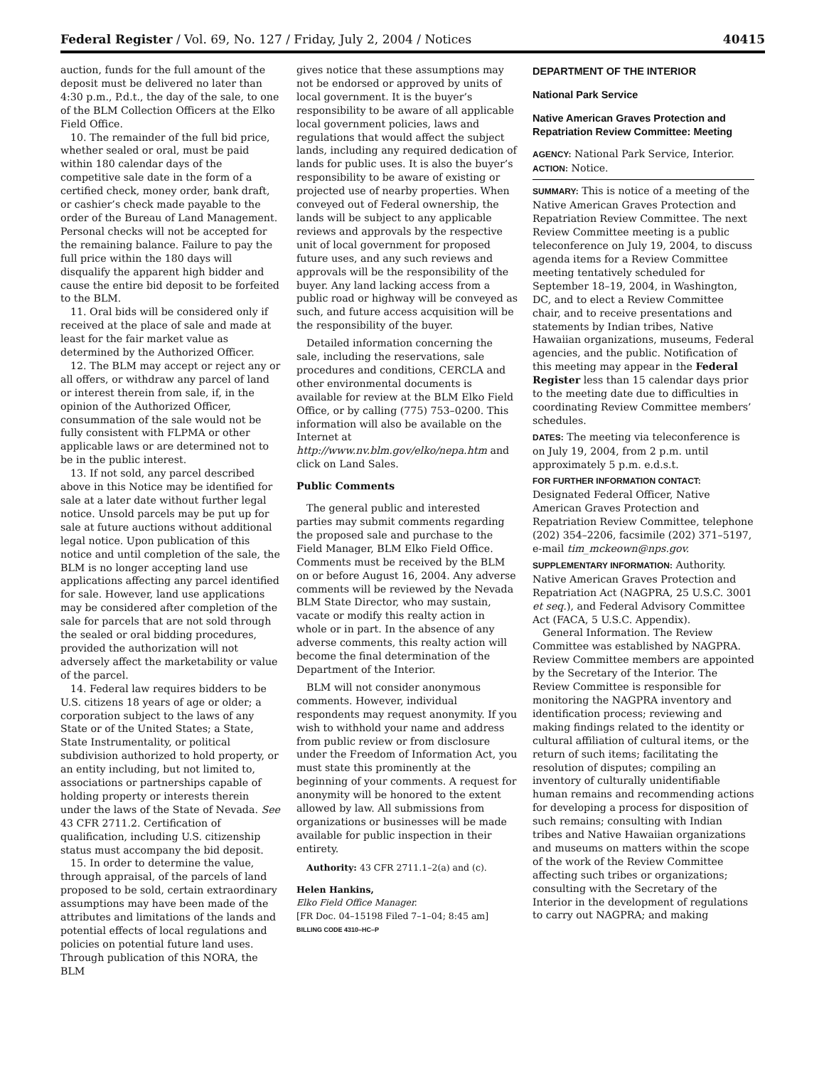Federal Register / Vol. 69, No. 127 / Friday, July 2, 2004 / Notices 40415
auction, funds for the full amount of the deposit must be delivered no later than 4:30 p.m., P.d.t., the day of the sale, to one of the BLM Collection Officers at the Elko Field Office.
10. The remainder of the full bid price, whether sealed or oral, must be paid within 180 calendar days of the competitive sale date in the form of a certified check, money order, bank draft, or cashier’s check made payable to the order of the Bureau of Land Management. Personal checks will not be accepted for the remaining balance. Failure to pay the full price within the 180 days will disqualify the apparent high bidder and cause the entire bid deposit to be forfeited to the BLM.
11. Oral bids will be considered only if received at the place of sale and made at least for the fair market value as determined by the Authorized Officer.
12. The BLM may accept or reject any or all offers, or withdraw any parcel of land or interest therein from sale, if, in the opinion of the Authorized Officer, consummation of the sale would not be fully consistent with FLPMA or other applicable laws or are determined not to be in the public interest.
13. If not sold, any parcel described above in this Notice may be identified for sale at a later date without further legal notice. Unsold parcels may be put up for sale at future auctions without additional legal notice. Upon publication of this notice and until completion of the sale, the BLM is no longer accepting land use applications affecting any parcel identified for sale. However, land use applications may be considered after completion of the sale for parcels that are not sold through the sealed or oral bidding procedures, provided the authorization will not adversely affect the marketability or value of the parcel.
14. Federal law requires bidders to be U.S. citizens 18 years of age or older; a corporation subject to the laws of any State or of the United States; a State, State Instrumentality, or political subdivision authorized to hold property, or an entity including, but not limited to, associations or partnerships capable of holding property or interests therein under the laws of the State of Nevada. See 43 CFR 2711.2. Certification of qualification, including U.S. citizenship status must accompany the bid deposit.
15. In order to determine the value, through appraisal, of the parcels of land proposed to be sold, certain extraordinary assumptions may have been made of the attributes and limitations of the lands and potential effects of local regulations and policies on potential future land uses. Through publication of this NORA, the BLM
gives notice that these assumptions may not be endorsed or approved by units of local government. It is the buyer’s responsibility to be aware of all applicable local government policies, laws and regulations that would affect the subject lands, including any required dedication of lands for public uses. It is also the buyer’s responsibility to be aware of existing or projected use of nearby properties. When conveyed out of Federal ownership, the lands will be subject to any applicable reviews and approvals by the respective unit of local government for proposed future uses, and any such reviews and approvals will be the responsibility of the buyer. Any land lacking access from a public road or highway will be conveyed as such, and future access acquisition will be the responsibility of the buyer.
Detailed information concerning the sale, including the reservations, sale procedures and conditions, CERCLA and other environmental documents is available for review at the BLM Elko Field Office, or by calling (775) 753–0200. This information will also be available on the Internet at http://www.nv.blm.gov/elko/nepa.htm and click on Land Sales.
Public Comments
The general public and interested parties may submit comments regarding the proposed sale and purchase to the Field Manager, BLM Elko Field Office. Comments must be received by the BLM on or before August 16, 2004. Any adverse comments will be reviewed by the Nevada BLM State Director, who may sustain, vacate or modify this realty action in whole or in part. In the absence of any adverse comments, this realty action will become the final determination of the Department of the Interior.
BLM will not consider anonymous comments. However, individual respondents may request anonymity. If you wish to withhold your name and address from public review or from disclosure under the Freedom of Information Act, you must state this prominently at the beginning of your comments. A request for anonymity will be honored to the extent allowed by law. All submissions from organizations or businesses will be made available for public inspection in their entirety.
Authority: 43 CFR 2711.1–2(a) and (c).
Helen Hankins,
Elko Field Office Manager.
[FR Doc. 04–15198 Filed 7–1–04; 8:45 am]
BILLING CODE 4310–HC–P
DEPARTMENT OF THE INTERIOR
National Park Service
Native American Graves Protection and Repatriation Review Committee: Meeting
AGENCY: National Park Service, Interior.
ACTION: Notice.
SUMMARY: This is notice of a meeting of the Native American Graves Protection and Repatriation Review Committee. The next Review Committee meeting is a public teleconference on July 19, 2004, to discuss agenda items for a Review Committee meeting tentatively scheduled for September 18–19, 2004, in Washington, DC, and to elect a Review Committee chair, and to receive presentations and statements by Indian tribes, Native Hawaiian organizations, museums, Federal agencies, and the public. Notification of this meeting may appear in the Federal Register less than 15 calendar days prior to the meeting date due to difficulties in coordinating Review Committee members’ schedules.
DATES: The meeting via teleconference is on July 19, 2004, from 2 p.m. until approximately 5 p.m. e.d.s.t.
FOR FURTHER INFORMATION CONTACT: Designated Federal Officer, Native American Graves Protection and Repatriation Review Committee, telephone (202) 354–2206, facsimile (202) 371–5197, e-mail tim_mckeown@nps.gov.
SUPPLEMENTARY INFORMATION: Authority. Native American Graves Protection and Repatriation Act (NAGPRA, 25 U.S.C. 3001 et seq.), and Federal Advisory Committee Act (FACA, 5 U.S.C. Appendix).
General Information. The Review Committee was established by NAGPRA. Review Committee members are appointed by the Secretary of the Interior. The Review Committee is responsible for monitoring the NAGPRA inventory and identification process; reviewing and making findings related to the identity or cultural affiliation of cultural items, or the return of such items; facilitating the resolution of disputes; compiling an inventory of culturally unidentifiable human remains and recommending actions for developing a process for disposition of such remains; consulting with Indian tribes and Native Hawaiian organizations and museums on matters within the scope of the work of the Review Committee affecting such tribes or organizations; consulting with the Secretary of the Interior in the development of regulations to carry out NAGPRA; and making